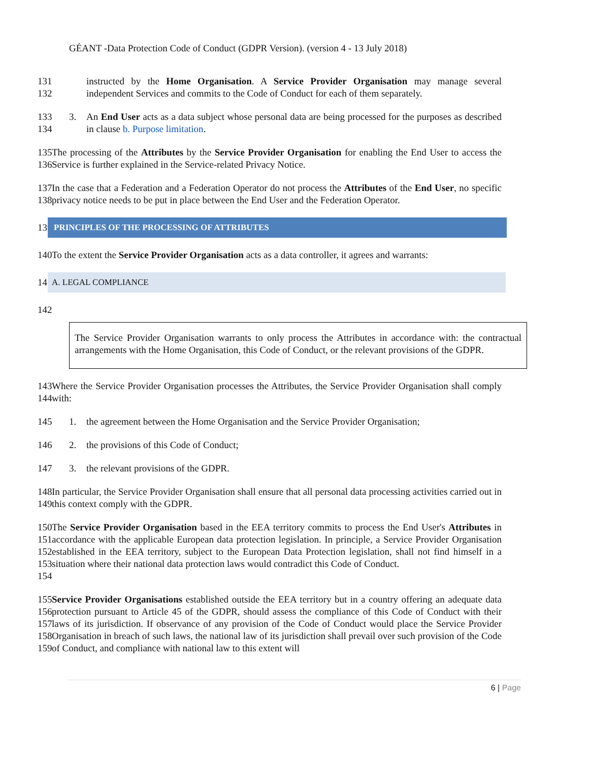GÉANT -Data Protection Code of Conduct (GDPR Version). (version 4 - 13 July 2018)
131
132 instructed by the Home Organisation. A Service Provider Organisation may manage several independent Services and commits to the Code of Conduct for each of them separately.
133
134 3. An End User acts as a data subject whose personal data are being processed for the purposes as described in clause b. Purpose limitation.
135
136 The processing of the Attributes by the Service Provider Organisation for enabling the End User to access the Service is further explained in the Service-related Privacy Notice.
137
138 In the case that a Federation and a Federation Operator do not process the Attributes of the End User, no specific privacy notice needs to be put in place between the End User and the Federation Operator.
139
PRINCIPLES OF THE PROCESSING OF ATTRIBUTES
140 To the extent the Service Provider Organisation acts as a data controller, it agrees and warrants:
141
A. LEGAL COMPLIANCE
142
The Service Provider Organisation warrants to only process the Attributes in accordance with: the contractual arrangements with the Home Organisation, this Code of Conduct, or the relevant provisions of the GDPR.
143
144 Where the Service Provider Organisation processes the Attributes, the Service Provider Organisation shall comply with:
145 1. the agreement between the Home Organisation and the Service Provider Organisation;
146 2. the provisions of this Code of Conduct;
147 3. the relevant provisions of the GDPR.
148
149 In particular, the Service Provider Organisation shall ensure that all personal data processing activities carried out in this context comply with the GDPR.
150
151
152
153
154 The Service Provider Organisation based in the EEA territory commits to process the End User's Attributes in accordance with the applicable European data protection legislation. In principle, a Service Provider Organisation established in the EEA territory, subject to the European Data Protection legislation, shall not find himself in a situation where their national data protection laws would contradict this Code of Conduct.
155
156
157
158
159 Service Provider Organisations established outside the EEA territory but in a country offering an adequate data protection pursuant to Article 45 of the GDPR, should assess the compliance of this Code of Conduct with their laws of its jurisdiction. If observance of any provision of the Code of Conduct would place the Service Provider Organisation in breach of such laws, the national law of its jurisdiction shall prevail over such provision of the Code of Conduct, and compliance with national law to this extent will
6 | Page